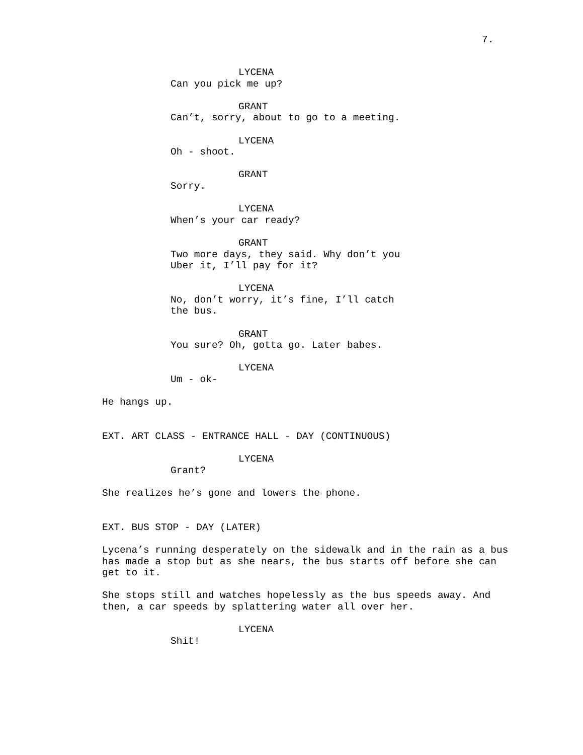7.
LYCENA
Can you pick me up?
GRANT
Can’t, sorry, about to go to a meeting.
LYCENA
Oh - shoot.
GRANT
Sorry.
LYCENA
When’s your car ready?
GRANT
Two more days, they said. Why don’t you Uber it, I’ll pay for it?
LYCENA
No, don’t worry, it’s fine, I’ll catch the bus.
GRANT
You sure? Oh, gotta go. Later babes.
LYCENA
Um - ok-
He hangs up.
EXT. ART CLASS - ENTRANCE HALL - DAY (CONTINUOUS)
LYCENA
Grant?
She realizes he’s gone and lowers the phone.
EXT. BUS STOP - DAY (LATER)
Lycena’s running desperately on the sidewalk and in the rain as a bus has made a stop but as she nears, the bus starts off before she can get to it.
She stops still and watches hopelessly as the bus speeds away. And then, a car speeds by splattering water all over her.
LYCENA
Shit!